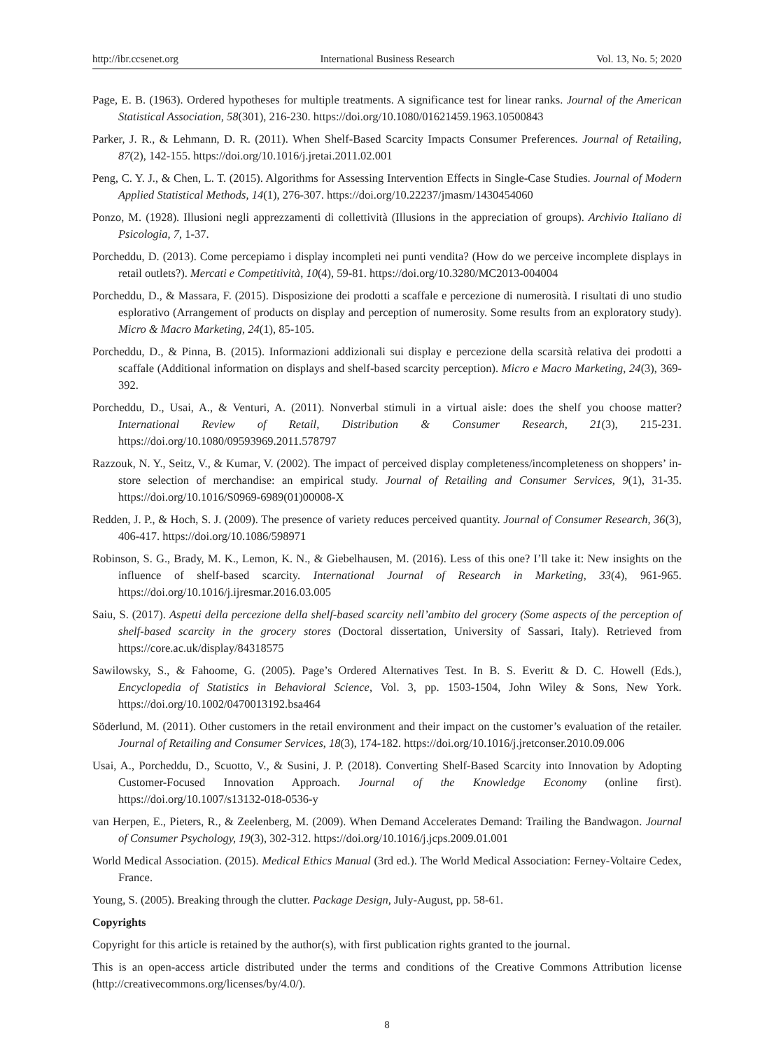http://ibr.ccsenet.org International Business Research Vol. 13, No. 5; 2020
Page, E. B. (1963). Ordered hypotheses for multiple treatments. A significance test for linear ranks. Journal of the American Statistical Association, 58(301), 216-230. https://doi.org/10.1080/01621459.1963.10500843
Parker, J. R., & Lehmann, D. R. (2011). When Shelf-Based Scarcity Impacts Consumer Preferences. Journal of Retailing, 87(2), 142-155. https://doi.org/10.1016/j.jretai.2011.02.001
Peng, C. Y. J., & Chen, L. T. (2015). Algorithms for Assessing Intervention Effects in Single-Case Studies. Journal of Modern Applied Statistical Methods, 14(1), 276-307. https://doi.org/10.22237/jmasm/1430454060
Ponzo, M. (1928). Illusioni negli apprezzamenti di collettività (Illusions in the appreciation of groups). Archivio Italiano di Psicologia, 7, 1-37.
Porcheddu, D. (2013). Come percepiamo i display incompleti nei punti vendita? (How do we perceive incomplete displays in retail outlets?). Mercati e Competitività, 10(4), 59-81. https://doi.org/10.3280/MC2013-004004
Porcheddu, D., & Massara, F. (2015). Disposizione dei prodotti a scaffale e percezione di numerosità. I risultati di uno studio esplorativo (Arrangement of products on display and perception of numerosity. Some results from an exploratory study). Micro & Macro Marketing, 24(1), 85-105.
Porcheddu, D., & Pinna, B. (2015). Informazioni addizionali sui display e percezione della scarsità relativa dei prodotti a scaffale (Additional information on displays and shelf-based scarcity perception). Micro e Macro Marketing, 24(3), 369-392.
Porcheddu, D., Usai, A., & Venturi, A. (2011). Nonverbal stimuli in a virtual aisle: does the shelf you choose matter? International Review of Retail, Distribution & Consumer Research, 21(3), 215-231. https://doi.org/10.1080/09593969.2011.578797
Razzouk, N. Y., Seitz, V., & Kumar, V. (2002). The impact of perceived display completeness/incompleteness on shoppers’ in-store selection of merchandise: an empirical study. Journal of Retailing and Consumer Services, 9(1), 31-35. https://doi.org/10.1016/S0969-6989(01)00008-X
Redden, J. P., & Hoch, S. J. (2009). The presence of variety reduces perceived quantity. Journal of Consumer Research, 36(3), 406-417. https://doi.org/10.1086/598971
Robinson, S. G., Brady, M. K., Lemon, K. N., & Giebelhausen, M. (2016). Less of this one? I’ll take it: New insights on the influence of shelf-based scarcity. International Journal of Research in Marketing, 33(4), 961-965. https://doi.org/10.1016/j.ijresmar.2016.03.005
Saiu, S. (2017). Aspetti della percezione della shelf-based scarcity nell’ambito del grocery (Some aspects of the perception of shelf-based scarcity in the grocery stores (Doctoral dissertation, University of Sassari, Italy). Retrieved from https://core.ac.uk/display/84318575
Sawilowsky, S., & Fahoome, G. (2005). Page’s Ordered Alternatives Test. In B. S. Everitt & D. C. Howell (Eds.), Encyclopedia of Statistics in Behavioral Science, Vol. 3, pp. 1503-1504, John Wiley & Sons, New York. https://doi.org/10.1002/0470013192.bsa464
Söderlund, M. (2011). Other customers in the retail environment and their impact on the customer’s evaluation of the retailer. Journal of Retailing and Consumer Services, 18(3), 174-182. https://doi.org/10.1016/j.jretconser.2010.09.006
Usai, A., Porcheddu, D., Scuotto, V., & Susini, J. P. (2018). Converting Shelf-Based Scarcity into Innovation by Adopting Customer-Focused Innovation Approach. Journal of the Knowledge Economy (online first). https://doi.org/10.1007/s13132-018-0536-y
van Herpen, E., Pieters, R., & Zeelenberg, M. (2009). When Demand Accelerates Demand: Trailing the Bandwagon. Journal of Consumer Psychology, 19(3), 302-312. https://doi.org/10.1016/j.jcps.2009.01.001
World Medical Association. (2015). Medical Ethics Manual (3rd ed.). The World Medical Association: Ferney-Voltaire Cedex, France.
Young, S. (2005). Breaking through the clutter. Package Design, July-August, pp. 58-61.
Copyrights
Copyright for this article is retained by the author(s), with first publication rights granted to the journal.
This is an open-access article distributed under the terms and conditions of the Creative Commons Attribution license (http://creativecommons.org/licenses/by/4.0/).
8